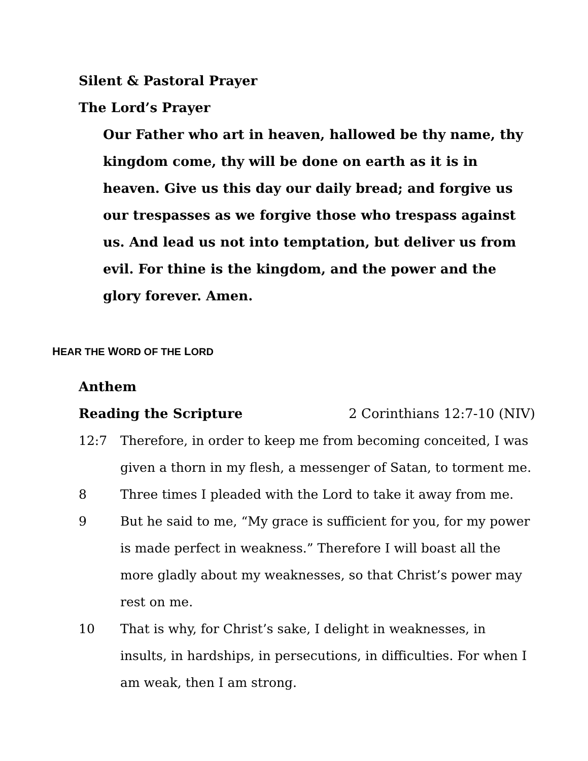Silent & Pastoral Prayer
The Lord’s Prayer
Our Father who art in heaven, hallowed be thy name, thy kingdom come, thy will be done on earth as it is in heaven. Give us this day our daily bread; and forgive us our trespasses as we forgive those who trespass against us. And lead us not into temptation, but deliver us from evil. For thine is the kingdom, and the power and the glory forever. Amen.
HEAR THE WORD OF THE LORD
Anthem
Reading the Scripture 2 Corinthians 12:7-10 (NIV)
12:7 Therefore, in order to keep me from becoming conceited, I was given a thorn in my flesh, a messenger of Satan, to torment me.
8 Three times I pleaded with the Lord to take it away from me.
9 But he said to me, “My grace is sufficient for you, for my power is made perfect in weakness.” Therefore I will boast all the more gladly about my weaknesses, so that Christ’s power may rest on me.
10 That is why, for Christ’s sake, I delight in weaknesses, in insults, in hardships, in persecutions, in difficulties. For when I am weak, then I am strong.